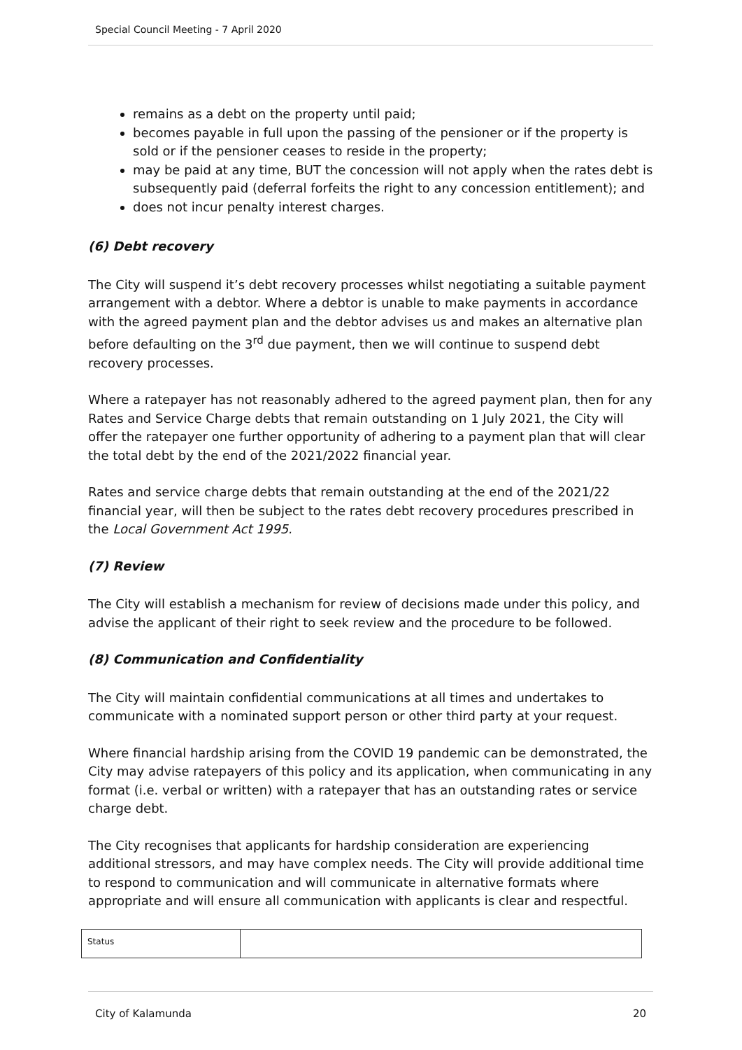Special Council Meeting - 7 April 2020
remains as a debt on the property until paid;
becomes payable in full upon the passing of the pensioner or if the property is sold or if the pensioner ceases to reside in the property;
may be paid at any time, BUT the concession will not apply when the rates debt is subsequently paid (deferral forfeits the right to any concession entitlement); and
does not incur penalty interest charges.
(6) Debt recovery
The City will suspend it’s debt recovery processes whilst negotiating a suitable payment arrangement with a debtor. Where a debtor is unable to make payments in accordance with the agreed payment plan and the debtor advises us and makes an alternative plan before defaulting on the 3<sup>rd</sup> due payment, then we will continue to suspend debt recovery processes.
Where a ratepayer has not reasonably adhered to the agreed payment plan, then for any Rates and Service Charge debts that remain outstanding on 1 July 2021, the City will offer the ratepayer one further opportunity of adhering to a payment plan that will clear the total debt by the end of the 2021/2022 financial year.
Rates and service charge debts that remain outstanding at the end of the 2021/22 financial year, will then be subject to the rates debt recovery procedures prescribed in the Local Government Act 1995.
(7) Review
The City will establish a mechanism for review of decisions made under this policy, and advise the applicant of their right to seek review and the procedure to be followed.
(8) Communication and Confidentiality
The City will maintain confidential communications at all times and undertakes to communicate with a nominated support person or other third party at your request.
Where financial hardship arising from the COVID 19 pandemic can be demonstrated, the City may advise ratepayers of this policy and its application, when communicating in any format (i.e. verbal or written) with a ratepayer that has an outstanding rates or service charge debt.
The City recognises that applicants for hardship consideration are experiencing additional stressors, and may have complex needs. The City will provide additional time to respond to communication and will communicate in alternative formats where appropriate and will ensure all communication with applicants is clear and respectful.
| Status | |
City of Kalamunda 20